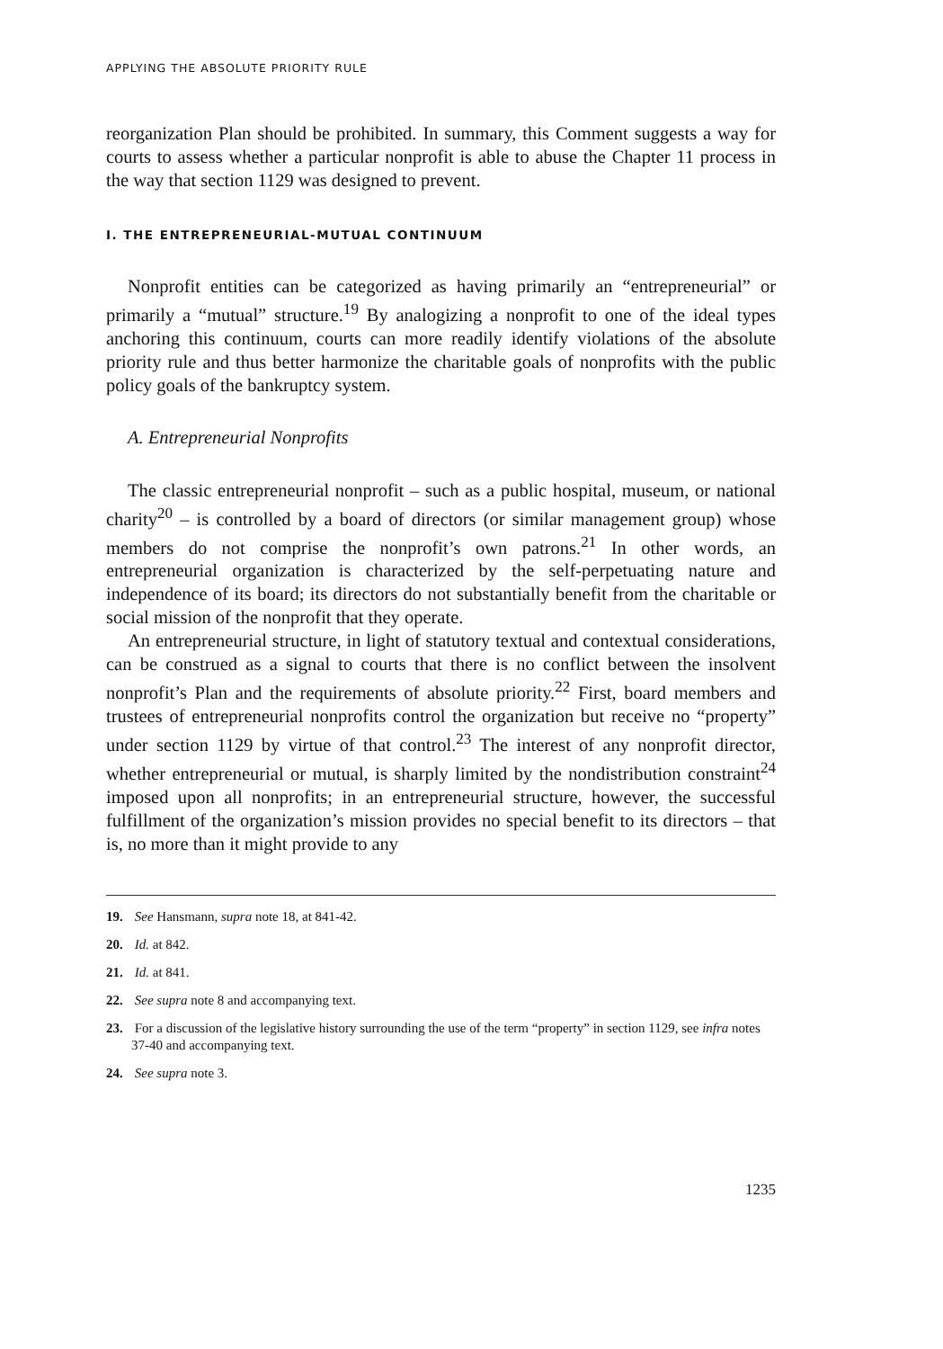APPLYING THE ABSOLUTE PRIORITY RULE
reorganization Plan should be prohibited. In summary, this Comment suggests a way for courts to assess whether a particular nonprofit is able to abuse the Chapter 11 process in the way that section 1129 was designed to prevent.
I. THE ENTREPRENEURIAL-MUTUAL CONTINUUM
Nonprofit entities can be categorized as having primarily an “entrepreneurial” or primarily a “mutual” structure.<sup>19</sup> By analogizing a nonprofit to one of the ideal types anchoring this continuum, courts can more readily identify violations of the absolute priority rule and thus better harmonize the charitable goals of nonprofits with the public policy goals of the bankruptcy system.
A. Entrepreneurial Nonprofits
The classic entrepreneurial nonprofit – such as a public hospital, museum, or national charity<sup>20</sup> – is controlled by a board of directors (or similar management group) whose members do not comprise the nonprofit’s own patrons.<sup>21</sup> In other words, an entrepreneurial organization is characterized by the self-perpetuating nature and independence of its board; its directors do not substantially benefit from the charitable or social mission of the nonprofit that they operate.
An entrepreneurial structure, in light of statutory textual and contextual considerations, can be construed as a signal to courts that there is no conflict between the insolvent nonprofit’s Plan and the requirements of absolute priority.<sup>22</sup> First, board members and trustees of entrepreneurial nonprofits control the organization but receive no “property” under section 1129 by virtue of that control.<sup>23</sup> The interest of any nonprofit director, whether entrepreneurial or mutual, is sharply limited by the nondistribution constraint<sup>24</sup> imposed upon all nonprofits; in an entrepreneurial structure, however, the successful fulfillment of the organization’s mission provides no special benefit to its directors – that is, no more than it might provide to any
19. See Hansmann, supra note 18, at 841-42.
20. Id. at 842.
21. Id. at 841.
22. See supra note 8 and accompanying text.
23. For a discussion of the legislative history surrounding the use of the term “property” in section 1129, see infra notes 37-40 and accompanying text.
24. See supra note 3.
1235